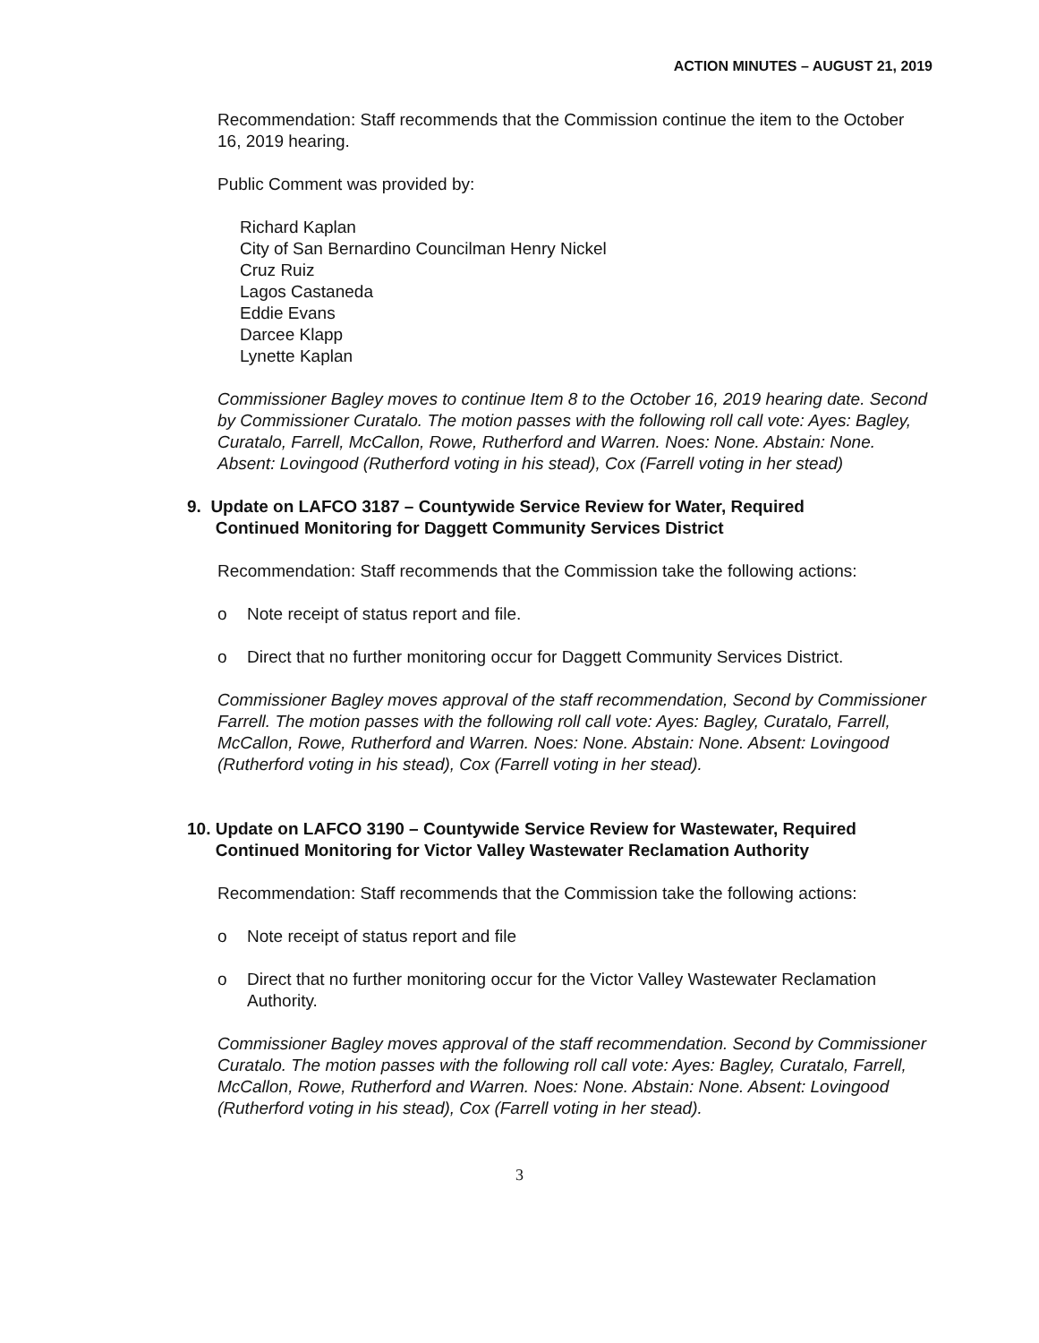ACTION MINUTES – AUGUST 21, 2019
Recommendation: Staff recommends that the Commission continue the item to the October 16, 2019 hearing.
Public Comment was provided by:
Richard Kaplan
City of San Bernardino Councilman Henry Nickel
Cruz Ruiz
Lagos Castaneda
Eddie Evans
Darcee Klapp
Lynette Kaplan
Commissioner Bagley moves to continue Item 8 to the October 16, 2019 hearing date. Second by Commissioner Curatalo. The motion passes with the following roll call vote: Ayes: Bagley, Curatalo, Farrell, McCallon, Rowe, Rutherford and Warren. Noes: None. Abstain: None. Absent: Lovingood (Rutherford voting in his stead), Cox (Farrell voting in her stead)
9. Update on LAFCO 3187 – Countywide Service Review for Water, Required
Continued Monitoring for Daggett Community Services District
Recommendation: Staff recommends that the Commission take the following actions:
o Note receipt of status report and file.
o Direct that no further monitoring occur for Daggett Community Services District.
Commissioner Bagley moves approval of the staff recommendation, Second by Commissioner Farrell. The motion passes with the following roll call vote: Ayes: Bagley, Curatalo, Farrell, McCallon, Rowe, Rutherford and Warren. Noes: None. Abstain: None. Absent: Lovingood (Rutherford voting in his stead), Cox (Farrell voting in her stead).
10. Update on LAFCO 3190 – Countywide Service Review for Wastewater, Required
Continued Monitoring for Victor Valley Wastewater Reclamation Authority
Recommendation: Staff recommends that the Commission take the following actions:
o Note receipt of status report and file
o Direct that no further monitoring occur for the Victor Valley Wastewater Reclamation Authority.
Commissioner Bagley moves approval of the staff recommendation. Second by Commissioner Curatalo. The motion passes with the following roll call vote: Ayes: Bagley, Curatalo, Farrell, McCallon, Rowe, Rutherford and Warren. Noes: None. Abstain: None. Absent: Lovingood (Rutherford voting in his stead), Cox (Farrell voting in her stead).
3